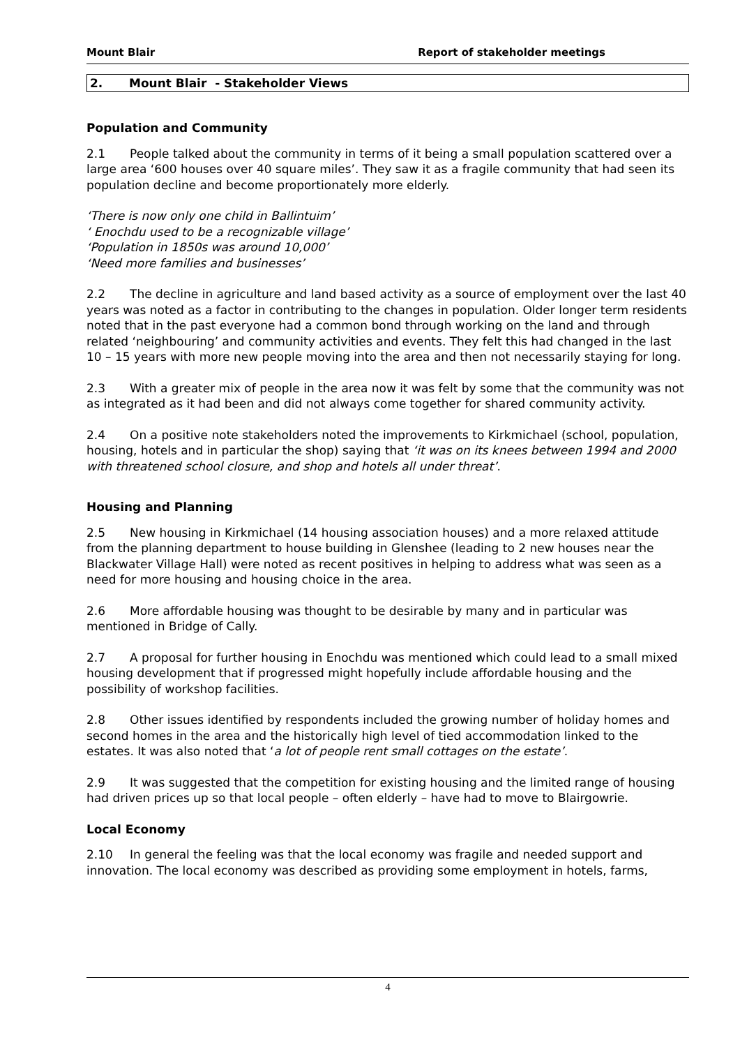Mount Blair Report of stakeholder meetings
2. Mount Blair - Stakeholder Views
Population and Community
2.1 People talked about the community in terms of it being a small population scattered over a large area ‘600 houses over 40 square miles’. They saw it as a fragile community that had seen its population decline and become proportionately more elderly.
‘There is now only one child in Ballintuim’
‘ Enochdu used to be a recognizable village’
‘Population in 1850s was around 10,000’
‘Need more families and businesses’
2.2 The decline in agriculture and land based activity as a source of employment over the last 40 years was noted as a factor in contributing to the changes in population. Older longer term residents noted that in the past everyone had a common bond through working on the land and through related ‘neighbouring’ and community activities and events. They felt this had changed in the last 10 – 15 years with more new people moving into the area and then not necessarily staying for long.
2.3 With a greater mix of people in the area now it was felt by some that the community was not as integrated as it had been and did not always come together for shared community activity.
2.4 On a positive note stakeholders noted the improvements to Kirkmichael (school, population, housing, hotels and in particular the shop) saying that ‘it was on its knees between 1994 and 2000 with threatened school closure, and shop and hotels all under threat’.
Housing and Planning
2.5 New housing in Kirkmichael (14 housing association houses) and a more relaxed attitude from the planning department to house building in Glenshee (leading to 2 new houses near the Blackwater Village Hall) were noted as recent positives in helping to address what was seen as a need for more housing and housing choice in the area.
2.6 More affordable housing was thought to be desirable by many and in particular was mentioned in Bridge of Cally.
2.7 A proposal for further housing in Enochdu was mentioned which could lead to a small mixed housing development that if progressed might hopefully include affordable housing and the possibility of workshop facilities.
2.8 Other issues identified by respondents included the growing number of holiday homes and second homes in the area and the historically high level of tied accommodation linked to the estates. It was also noted that ‘a lot of people rent small cottages on the estate’.
2.9 It was suggested that the competition for existing housing and the limited range of housing had driven prices up so that local people – often elderly – have had to move to Blairgowrie.
Local Economy
2.10 In general the feeling was that the local economy was fragile and needed support and innovation. The local economy was described as providing some employment in hotels, farms,
4